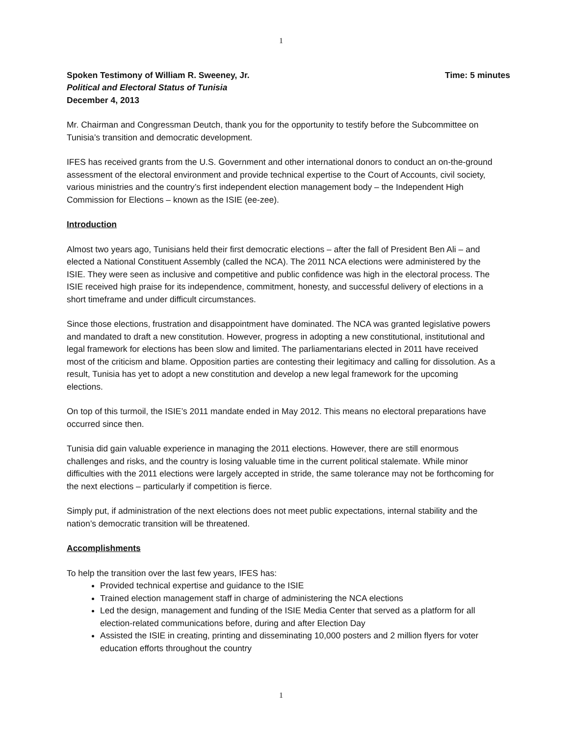1
Spoken Testimony of William R. Sweeney, Jr. Time: 5 minutes
Political and Electoral Status of Tunisia
December 4, 2013
Mr. Chairman and Congressman Deutch, thank you for the opportunity to testify before the Subcommittee on Tunisia’s transition and democratic development.
IFES has received grants from the U.S. Government and other international donors to conduct an on-the-ground assessment of the electoral environment and provide technical expertise to the Court of Accounts, civil society, various ministries and the country’s first independent election management body – the Independent High Commission for Elections – known as the ISIE (ee-zee).
Introduction
Almost two years ago, Tunisians held their first democratic elections – after the fall of President Ben Ali – and elected a National Constituent Assembly (called the NCA). The 2011 NCA elections were administered by the ISIE. They were seen as inclusive and competitive and public confidence was high in the electoral process. The ISIE received high praise for its independence, commitment, honesty, and successful delivery of elections in a short timeframe and under difficult circumstances.
Since those elections, frustration and disappointment have dominated. The NCA was granted legislative powers and mandated to draft a new constitution. However, progress in adopting a new constitutional, institutional and legal framework for elections has been slow and limited. The parliamentarians elected in 2011 have received most of the criticism and blame. Opposition parties are contesting their legitimacy and calling for dissolution. As a result, Tunisia has yet to adopt a new constitution and develop a new legal framework for the upcoming elections.
On top of this turmoil, the ISIE’s 2011 mandate ended in May 2012. This means no electoral preparations have occurred since then.
Tunisia did gain valuable experience in managing the 2011 elections. However, there are still enormous challenges and risks, and the country is losing valuable time in the current political stalemate. While minor difficulties with the 2011 elections were largely accepted in stride, the same tolerance may not be forthcoming for the next elections – particularly if competition is fierce.
Simply put, if administration of the next elections does not meet public expectations, internal stability and the nation’s democratic transition will be threatened.
Accomplishments
To help the transition over the last few years, IFES has:
Provided technical expertise and guidance to the ISIE
Trained election management staff in charge of administering the NCA elections
Led the design, management and funding of the ISIE Media Center that served as a platform for all election-related communications before, during and after Election Day
Assisted the ISIE in creating, printing and disseminating 10,000 posters and 2 million flyers for voter education efforts throughout the country
1